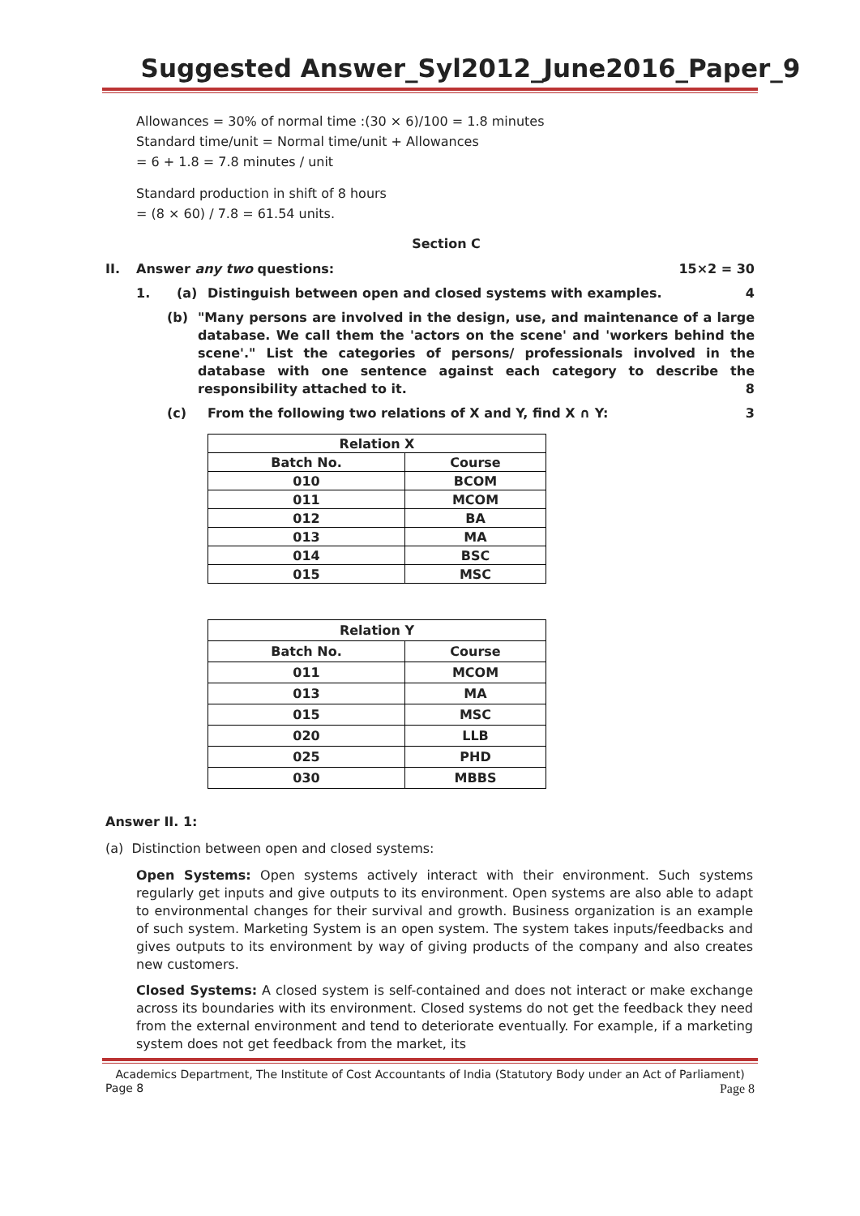Suggested Answer_Syl2012_June2016_Paper_9
Allowances = 30% of normal time :(30 × 6)/100 = 1.8 minutes
Standard time/unit = Normal time/unit + Allowances
= 6 + 1.8 = 7.8 minutes / unit
Standard production in shift of 8 hours
= (8 × 60) / 7.8 = 61.54 units.
Section C
II. Answer any two questions: 15×2 = 30
1. (a) Distinguish between open and closed systems with examples. 4
(b) "Many persons are involved in the design, use, and maintenance of a large database. We call them the 'actors on the scene' and 'workers behind the scene'." List the categories of persons/ professionals involved in the database with one sentence against each category to describe the responsibility attached to it. 8
(c) From the following two relations of X and Y, find X ∩ Y: 3
| Relation X | |
| --- | --- |
| Batch No. | Course |
| 010 | BCOM |
| 011 | MCOM |
| 012 | BA |
| 013 | MA |
| 014 | BSC |
| 015 | MSC |
| Relation Y | |
| --- | --- |
| Batch No. | Course |
| 011 | MCOM |
| 013 | MA |
| 015 | MSC |
| 020 | LLB |
| 025 | PHD |
| 030 | MBBS |
Answer II. 1:
(a) Distinction between open and closed systems:
Open Systems: Open systems actively interact with their environment. Such systems regularly get inputs and give outputs to its environment. Open systems are also able to adapt to environmental changes for their survival and growth. Business organization is an example of such system. Marketing System is an open system. The system takes inputs/feedbacks and gives outputs to its environment by way of giving products of the company and also creates new customers.
Closed Systems: A closed system is self-contained and does not interact or make exchange across its boundaries with its environment. Closed systems do not get the feedback they need from the external environment and tend to deteriorate eventually. For example, if a marketing system does not get feedback from the market, its
Academics Department, The Institute of Cost Accountants of India (Statutory Body under an Act of Parliament)
Page 8 Page 8